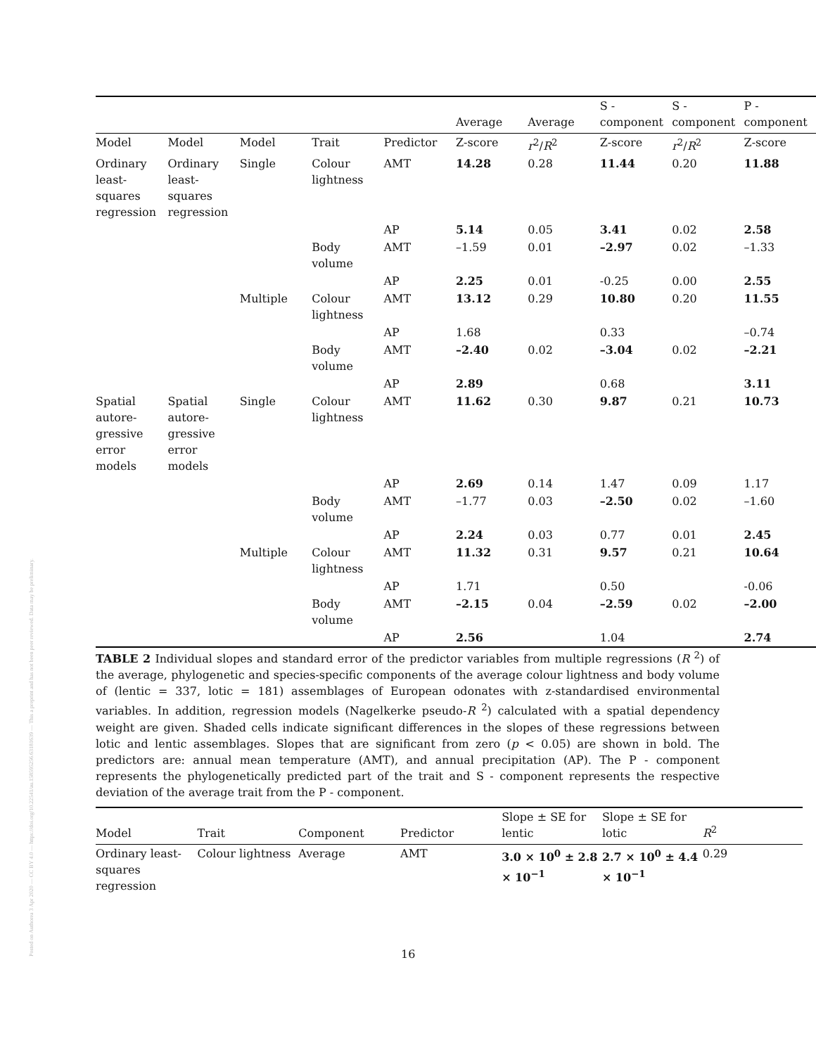Posted on Authorea 3 Apr 2020 — CC BY 4.0 — https://doi.org/10.22541/au.158595256.63181639 — This a preprint and has not been peer reviewed. Data may be preliminary.
| | | | | | Average | Average | S - component | S - component | P - component |
| --- | --- | --- | --- | --- | --- | --- | --- | --- | --- |
| Model | Model | Model | Trait | Predictor | Z-score | r<sup>2</sup>/ R<sup>2</sup> | Z-score | r<sup>2</sup>/ R<sup>2</sup> | Z-score |
| Ordinary least-squares regression | Ordinary least-squares regression | Single | Colour lightness | AMT | 14.28 | 0.28 | 11.44 | 0.20 | 11.88 |
| | | | | AP | 5.14 | 0.05 | 3.41 | 0.02 | 2.58 |
| | | | Body volume | AMT | –1.59 | 0.01 | –2.97 | 0.02 | –1.33 |
| | | | | AP | 2.25 | 0.01 | -0.25 | 0.00 | 2.55 |
| | | Multiple | Colour lightness | AMT | 13.12 | 0.29 | 10.80 | 0.20 | 11.55 |
| | | | | AP | 1.68 | | 0.33 | | –0.74 |
| | | | Body volume | AMT | –2.40 | 0.02 | –3.04 | 0.02 | –2.21 |
| | | | | AP | 2.89 | | 0.68 | | 3.11 |
| Spatial autore-gressive error models | Spatial autore-gressive error models | Single | Colour lightness | AMT | 11.62 | 0.30 | 9.87 | 0.21 | 10.73 |
| | | | | AP | 2.69 | 0.14 | 1.47 | 0.09 | 1.17 |
| | | | Body volume | AMT | –1.77 | 0.03 | –2.50 | 0.02 | –1.60 |
| | | | | AP | 2.24 | 0.03 | 0.77 | 0.01 | 2.45 |
| | | Multiple | Colour lightness | AMT | 11.32 | 0.31 | 9.57 | 0.21 | 10.64 |
| | | | | AP | 1.71 | | 0.50 | | -0.06 |
| | | | Body volume | AMT | –2.15 | 0.04 | –2.59 | 0.02 | –2.00 |
| | | | | AP | 2.56 | | 1.04 | | 2.74 |
TABLE 2 Individual slopes and standard error of the predictor variables from multiple regressions (R <sup>2</sup>) of the average, phylogenetic and species-specific components of the average colour lightness and body volume of (lentic = 337, lotic = 181) assemblages of European odonates with z-standardised environmental variables. In addition, regression models (Nagelkerke pseudo-R <sup>2</sup>) calculated with a spatial dependency weight are given. Shaded cells indicate significant differences in the slopes of these regressions between lotic and lentic assemblages. Slopes that are significant from zero (p < 0.05) are shown in bold. The predictors are: annual mean temperature (AMT), and annual precipitation (AP). The P - component represents the phylogenetically predicted part of the trait and S - component represents the respective deviation of the average trait from the P - component.
| Model | Trait | Component | Predictor | Slope ± SE for lentic | Slope ± SE for lotic | R<sup>2</sup> |
| --- | --- | --- | --- | --- | --- | --- |
| Ordinary least-squares regression | Colour lightness | Average | AMT | 3.0 × 10<sup>0</sup> ± 2.8 × 10<sup>−1</sup> | 2.7 × 10<sup>0</sup> ± 4.4 × 10<sup>−1</sup> | 0.29 |
16